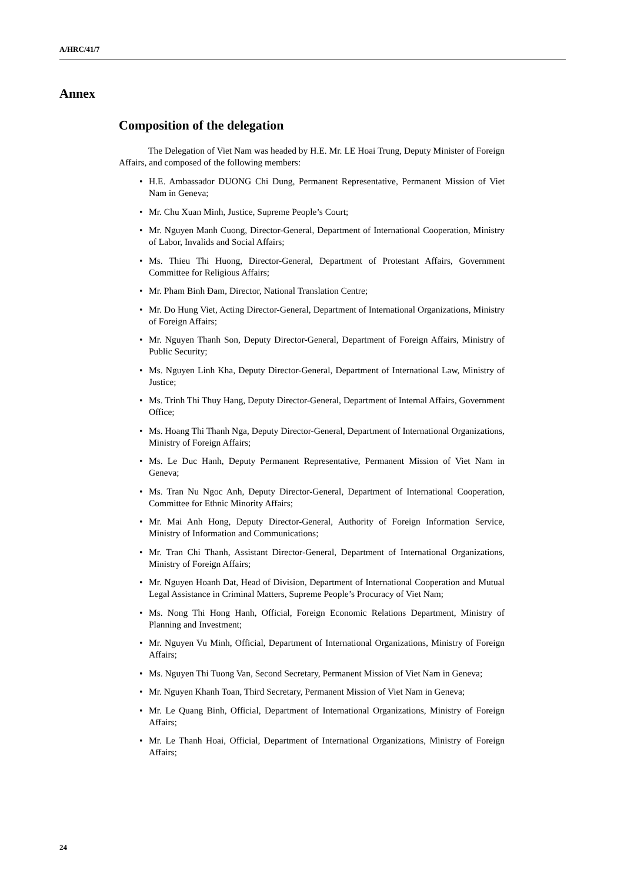A/HRC/41/7
Annex
Composition of the delegation
The Delegation of Viet Nam was headed by H.E. Mr. LE Hoai Trung, Deputy Minister of Foreign Affairs, and composed of the following members:
• H.E. Ambassador DUONG Chi Dung, Permanent Representative, Permanent Mission of Viet Nam in Geneva;
• Mr. Chu Xuan Minh, Justice, Supreme People’s Court;
• Mr. Nguyen Manh Cuong, Director-General, Department of International Cooperation, Ministry of Labor, Invalids and Social Affairs;
• Ms. Thieu Thi Huong, Director-General, Department of Protestant Affairs, Government Committee for Religious Affairs;
• Mr. Pham Binh Đam, Director, National Translation Centre;
• Mr. Do Hung Viet, Acting Director-General, Department of International Organizations, Ministry of Foreign Affairs;
• Mr. Nguyen Thanh Son, Deputy Director-General, Department of Foreign Affairs, Ministry of Public Security;
• Ms. Nguyen Linh Kha, Deputy Director-General, Department of International Law, Ministry of Justice;
• Ms. Trinh Thi Thuy Hang, Deputy Director-General, Department of Internal Affairs, Government Office;
• Ms. Hoang Thi Thanh Nga, Deputy Director-General, Department of International Organizations, Ministry of Foreign Affairs;
• Ms. Le Duc Hanh, Deputy Permanent Representative, Permanent Mission of Viet Nam in Geneva;
• Ms. Tran Nu Ngoc Anh, Deputy Director-General, Department of International Cooperation, Committee for Ethnic Minority Affairs;
• Mr. Mai Anh Hong, Deputy Director-General, Authority of Foreign Information Service, Ministry of Information and Communications;
• Mr. Tran Chi Thanh, Assistant Director-General, Department of International Organizations, Ministry of Foreign Affairs;
• Mr. Nguyen Hoanh Dat, Head of Division, Department of International Cooperation and Mutual Legal Assistance in Criminal Matters, Supreme People’s Procuracy of Viet Nam;
• Ms. Nong Thi Hong Hanh, Official, Foreign Economic Relations Department, Ministry of Planning and Investment;
• Mr. Nguyen Vu Minh, Official, Department of International Organizations, Ministry of Foreign Affairs;
• Ms. Nguyen Thi Tuong Van, Second Secretary, Permanent Mission of Viet Nam in Geneva;
• Mr. Nguyen Khanh Toan, Third Secretary, Permanent Mission of Viet Nam in Geneva;
• Mr. Le Quang Binh, Official, Department of International Organizations, Ministry of Foreign Affairs;
• Mr. Le Thanh Hoai, Official, Department of International Organizations, Ministry of Foreign Affairs;
24